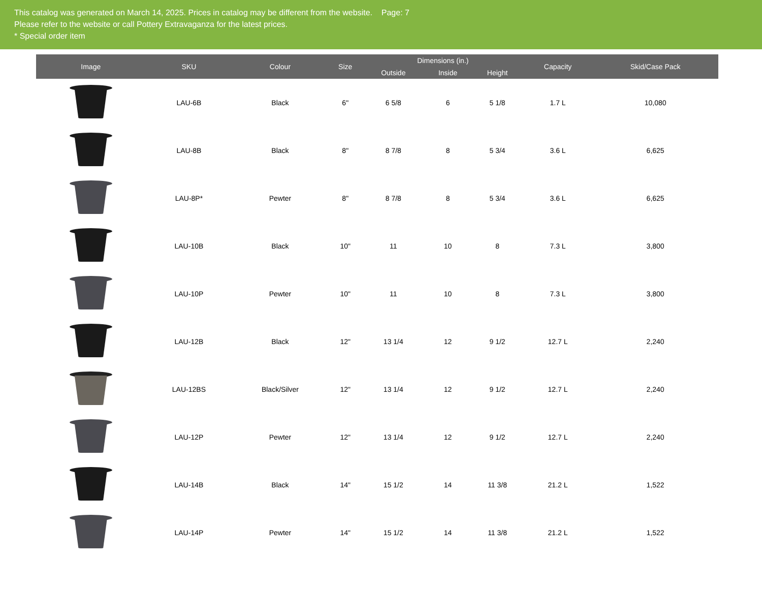This catalog was generated on March 14, 2025. Prices in catalog may be different from the website. Page: 7
Please refer to the website or call Pottery Extravaganza for the latest prices.
* Special order item
| Image | SKU | Colour | Size | Dimensions (in.) | | | Capacity | Skid/Case Pack |
| --- | --- | --- | --- | --- | --- | --- | --- | --- |
| | | | | Outside | Inside | Height | | |
| | LAU-6B | Black | 6" | 6 5/8 | 6 | 5 1/8 | 1.7 L | 10,080 |
| | LAU-8B | Black | 8" | 8 7/8 | 8 | 5 3/4 | 3.6 L | 6,625 |
| | LAU-8P* | Pewter | 8" | 8 7/8 | 8 | 5 3/4 | 3.6 L | 6,625 |
| | LAU-10B | Black | 10" | 11 | 10 | 8 | 7.3 L | 3,800 |
| | LAU-10P | Pewter | 10" | 11 | 10 | 8 | 7.3 L | 3,800 |
| | LAU-12B | Black | 12" | 13 1/4 | 12 | 9 1/2 | 12.7 L | 2,240 |
| | LAU-12BS | Black/Silver | 12" | 13 1/4 | 12 | 9 1/2 | 12.7 L | 2,240 |
| | LAU-12P | Pewter | 12" | 13 1/4 | 12 | 9 1/2 | 12.7 L | 2,240 |
| | LAU-14B | Black | 14" | 15 1/2 | 14 | 11 3/8 | 21.2 L | 1,522 |
| | LAU-14P | Pewter | 14" | 15 1/2 | 14 | 11 3/8 | 21.2 L | 1,522 |